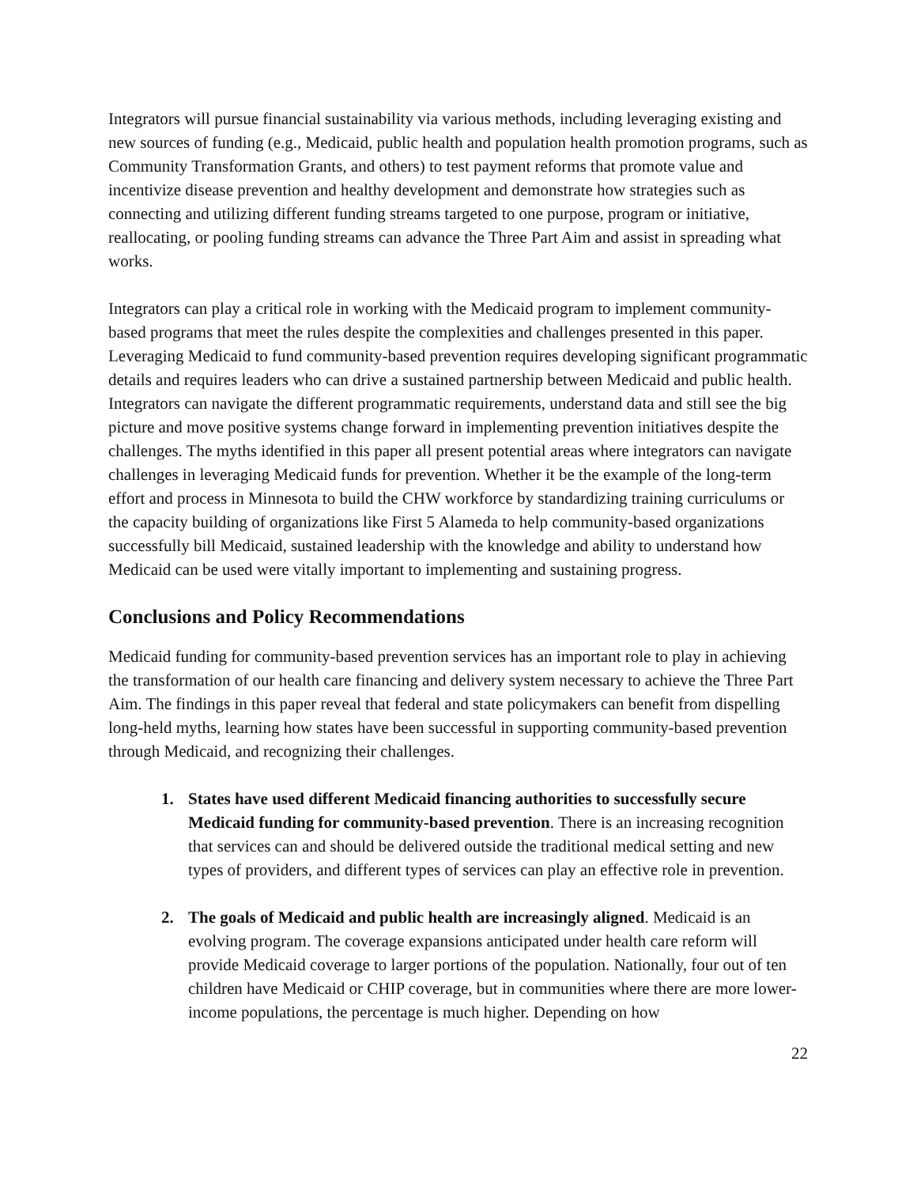Integrators will pursue financial sustainability via various methods, including leveraging existing and new sources of funding (e.g., Medicaid, public health and population health promotion programs, such as Community Transformation Grants, and others) to test payment reforms that promote value and incentivize disease prevention and healthy development and demonstrate how strategies such as connecting and utilizing different funding streams targeted to one purpose, program or initiative, reallocating, or pooling funding streams can advance the Three Part Aim and assist in spreading what works.
Integrators can play a critical role in working with the Medicaid program to implement community-based programs that meet the rules despite the complexities and challenges presented in this paper. Leveraging Medicaid to fund community-based prevention requires developing significant programmatic details and requires leaders who can drive a sustained partnership between Medicaid and public health. Integrators can navigate the different programmatic requirements, understand data and still see the big picture and move positive systems change forward in implementing prevention initiatives despite the challenges. The myths identified in this paper all present potential areas where integrators can navigate challenges in leveraging Medicaid funds for prevention. Whether it be the example of the long-term effort and process in Minnesota to build the CHW workforce by standardizing training curriculums or the capacity building of organizations like First 5 Alameda to help community-based organizations successfully bill Medicaid, sustained leadership with the knowledge and ability to understand how Medicaid can be used were vitally important to implementing and sustaining progress.
Conclusions and Policy Recommendations
Medicaid funding for community-based prevention services has an important role to play in achieving the transformation of our health care financing and delivery system necessary to achieve the Three Part Aim. The findings in this paper reveal that federal and state policymakers can benefit from dispelling long-held myths, learning how states have been successful in supporting community-based prevention through Medicaid, and recognizing their challenges.
1. States have used different Medicaid financing authorities to successfully secure Medicaid funding for community-based prevention. There is an increasing recognition that services can and should be delivered outside the traditional medical setting and new types of providers, and different types of services can play an effective role in prevention.
2. The goals of Medicaid and public health are increasingly aligned. Medicaid is an evolving program. The coverage expansions anticipated under health care reform will provide Medicaid coverage to larger portions of the population. Nationally, four out of ten children have Medicaid or CHIP coverage, but in communities where there are more lower-income populations, the percentage is much higher. Depending on how
22